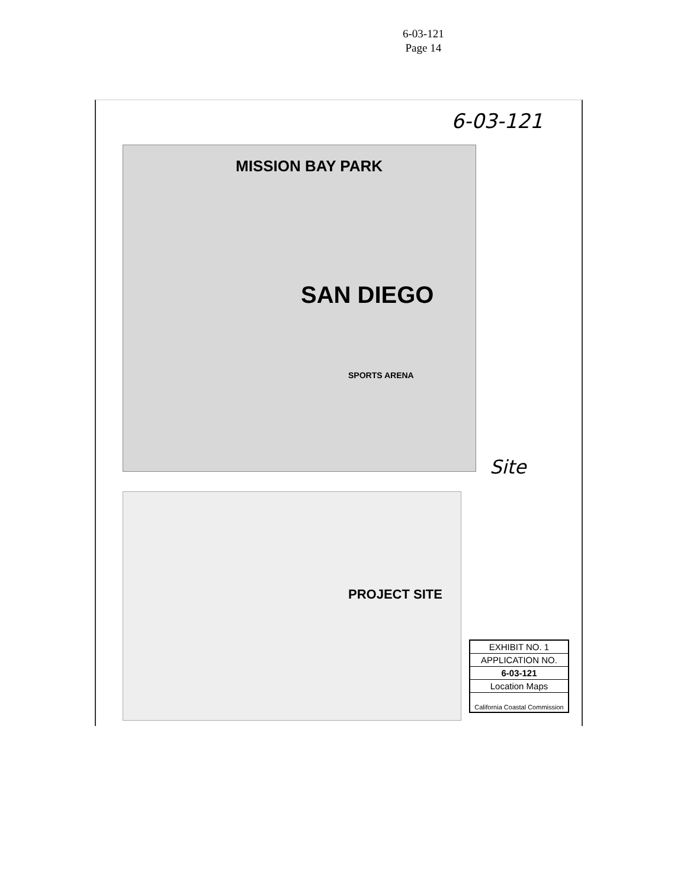6-03-121
Page 14
6-03-121
MISSION BAY PARK
SAN DIEGO
SPORTS ARENA
Site
PROJECT SITE
EXHIBIT NO. 1
APPLICATION NO.
6-03-121
Location Maps
California Coastal Commission